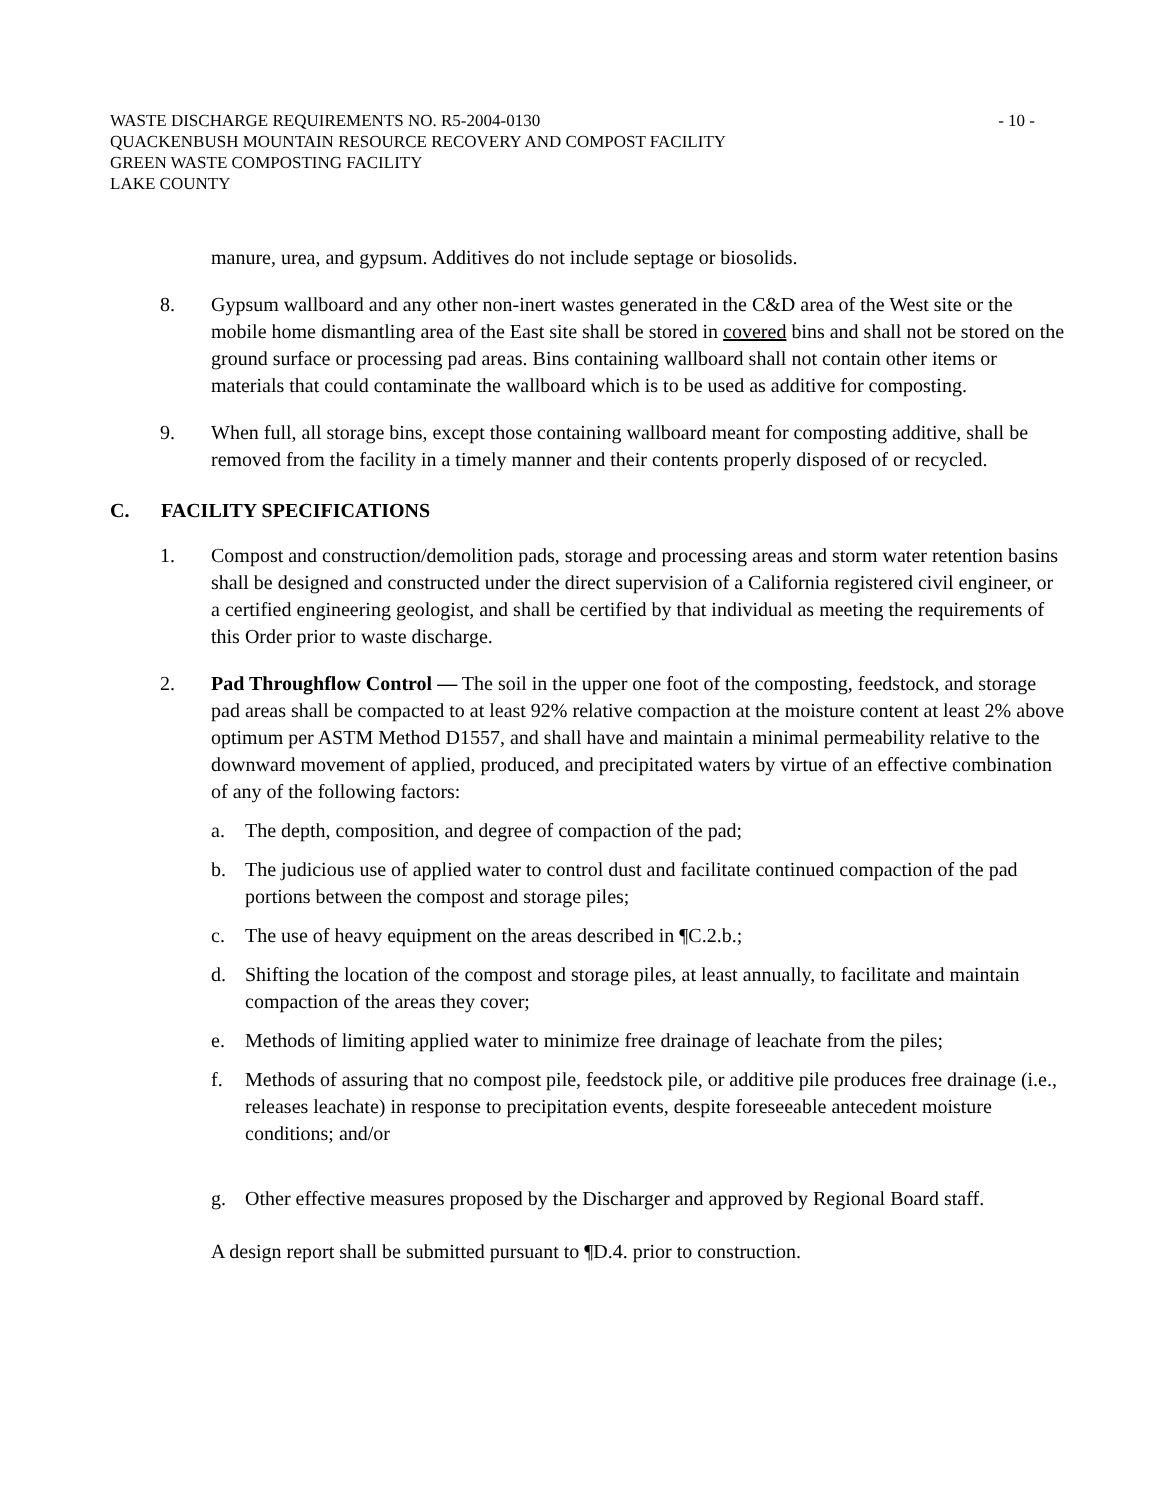WASTE DISCHARGE REQUIREMENTS NO. R5-2004-0130
QUACKENBUSH MOUNTAIN RESOURCE RECOVERY AND COMPOST FACILITY
GREEN WASTE COMPOSTING FACILITY
LAKE COUNTY
- 10 -
manure, urea, and gypsum. Additives do not include septage or biosolids.
8. Gypsum wallboard and any other non-inert wastes generated in the C&D area of the West site or the mobile home dismantling area of the East site shall be stored in covered bins and shall not be stored on the ground surface or processing pad areas. Bins containing wallboard shall not contain other items or materials that could contaminate the wallboard which is to be used as additive for composting.
9. When full, all storage bins, except those containing wallboard meant for composting additive, shall be removed from the facility in a timely manner and their contents properly disposed of or recycled.
C. FACILITY SPECIFICATIONS
1. Compost and construction/demolition pads, storage and processing areas and storm water retention basins shall be designed and constructed under the direct supervision of a California registered civil engineer, or a certified engineering geologist, and shall be certified by that individual as meeting the requirements of this Order prior to waste discharge.
2. Pad Throughflow Control — The soil in the upper one foot of the composting, feedstock, and storage pad areas shall be compacted to at least 92% relative compaction at the moisture content at least 2% above optimum per ASTM Method D1557, and shall have and maintain a minimal permeability relative to the downward movement of applied, produced, and precipitated waters by virtue of an effective combination of any of the following factors:
a. The depth, composition, and degree of compaction of the pad;
b. The judicious use of applied water to control dust and facilitate continued compaction of the pad portions between the compost and storage piles;
c. The use of heavy equipment on the areas described in ¶C.2.b.;
d. Shifting the location of the compost and storage piles, at least annually, to facilitate and maintain compaction of the areas they cover;
e. Methods of limiting applied water to minimize free drainage of leachate from the piles;
f. Methods of assuring that no compost pile, feedstock pile, or additive pile produces free drainage (i.e., releases leachate) in response to precipitation events, despite foreseeable antecedent moisture conditions; and/or
g. Other effective measures proposed by the Discharger and approved by Regional Board staff.
A design report shall be submitted pursuant to ¶D.4. prior to construction.